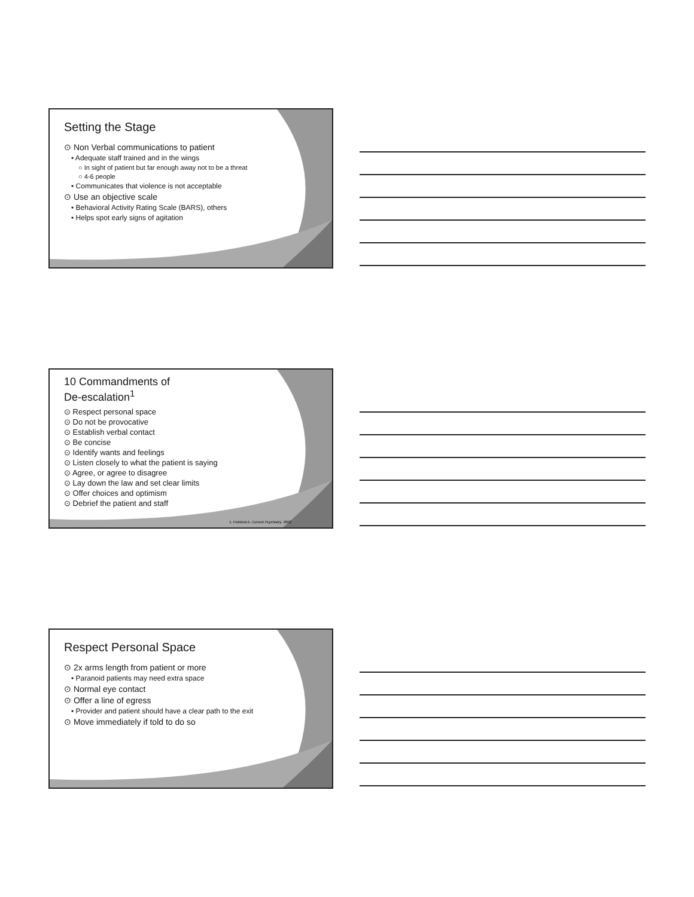Setting the Stage
⊙ Non Verbal communications to patient
• Adequate staff trained and in the wings
○ In sight of patient but far enough away not to be a threat
○ 4-6 people
• Communicates that violence is not acceptable
⊙ Use an objective scale
• Behavioral Activity Rating Scale (BARS), others
• Helps spot early signs of agitation
10 Commandments of
De-escalation<sup>1</sup>
⊙ Respect personal space
⊙ Do not be provocative
⊙ Establish verbal contact
⊙ Be concise
⊙ Identify wants and feelings
⊙ Listen closely to what the patient is saying
⊙ Agree, or agree to disagree
⊙ Lay down the law and set clear limits
⊙ Offer choices and optimism
⊙ Debrief the patient and staff
1. Fishkind A. Current Psychiatry. 2002
Respect Personal Space
⊙ 2x arms length from patient or more
• Paranoid patients may need extra space
⊙ Normal eye contact
⊙ Offer a line of egress
• Provider and patient should have a clear path to the exit
⊙ Move immediately if told to do so